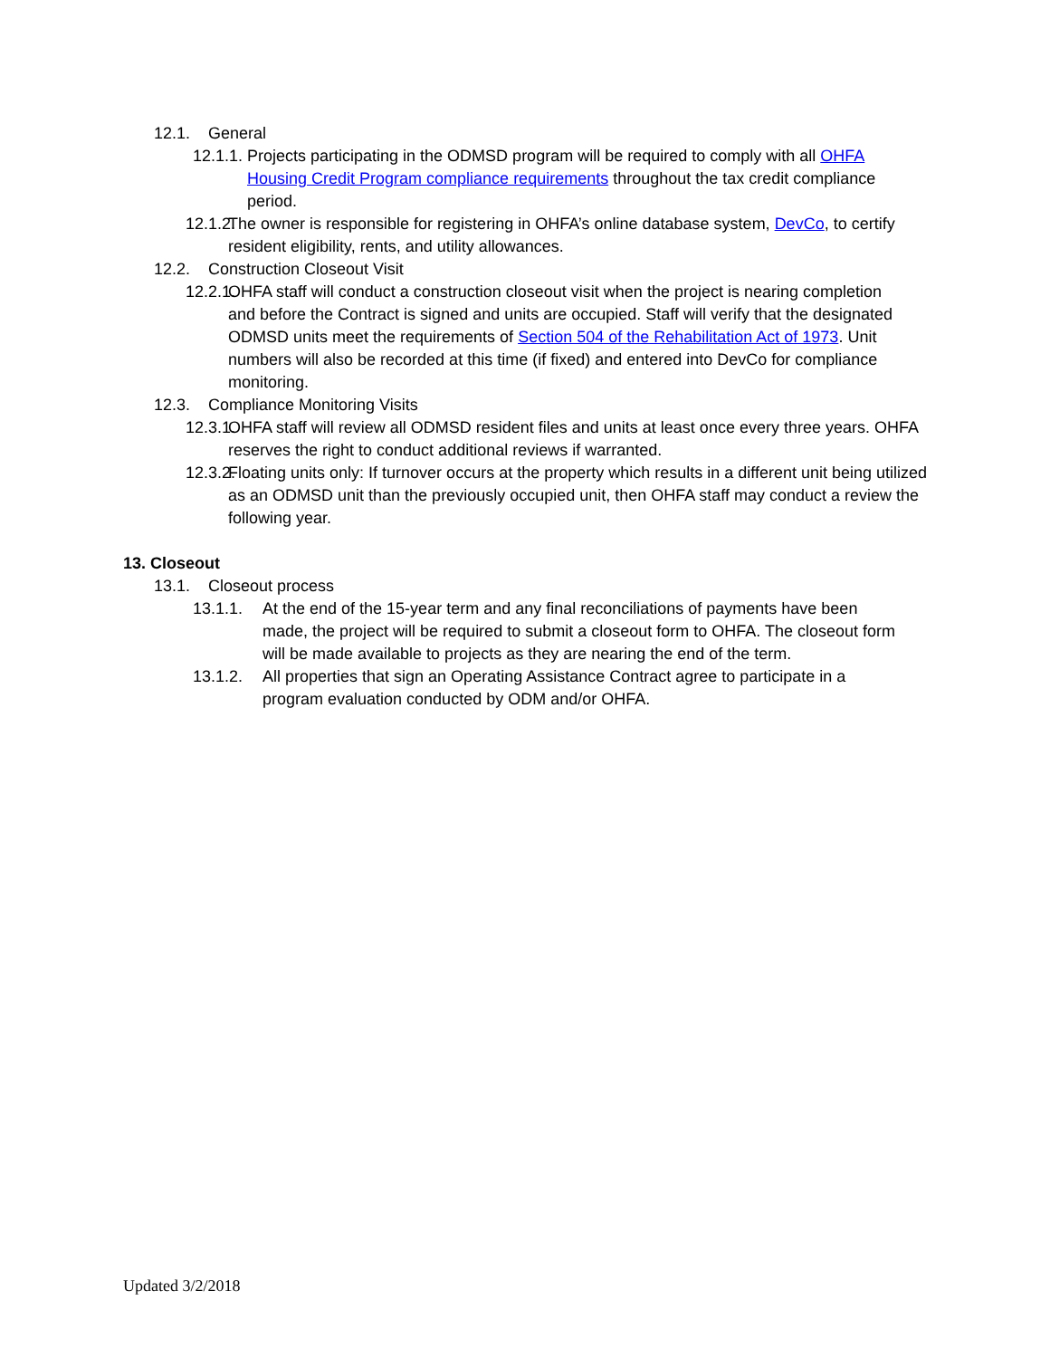12.1. General
12.1.1. Projects participating in the ODMSD program will be required to comply with all OHFA Housing Credit Program compliance requirements throughout the tax credit compliance period.
12.1.2. The owner is responsible for registering in OHFA’s online database system, DevCo, to certify resident eligibility, rents, and utility allowances.
12.2. Construction Closeout Visit
12.2.1. OHFA staff will conduct a construction closeout visit when the project is nearing completion and before the Contract is signed and units are occupied. Staff will verify that the designated ODMSD units meet the requirements of Section 504 of the Rehabilitation Act of 1973. Unit numbers will also be recorded at this time (if fixed) and entered into DevCo for compliance monitoring.
12.3. Compliance Monitoring Visits
12.3.1. OHFA staff will review all ODMSD resident files and units at least once every three years. OHFA reserves the right to conduct additional reviews if warranted.
12.3.2. Floating units only: If turnover occurs at the property which results in a different unit being utilized as an ODMSD unit than the previously occupied unit, then OHFA staff may conduct a review the following year.
13. Closeout
13.1. Closeout process
13.1.1. At the end of the 15-year term and any final reconciliations of payments have been made, the project will be required to submit a closeout form to OHFA. The closeout form will be made available to projects as they are nearing the end of the term.
13.1.2. All properties that sign an Operating Assistance Contract agree to participate in a program evaluation conducted by ODM and/or OHFA.
Updated 3/2/2018